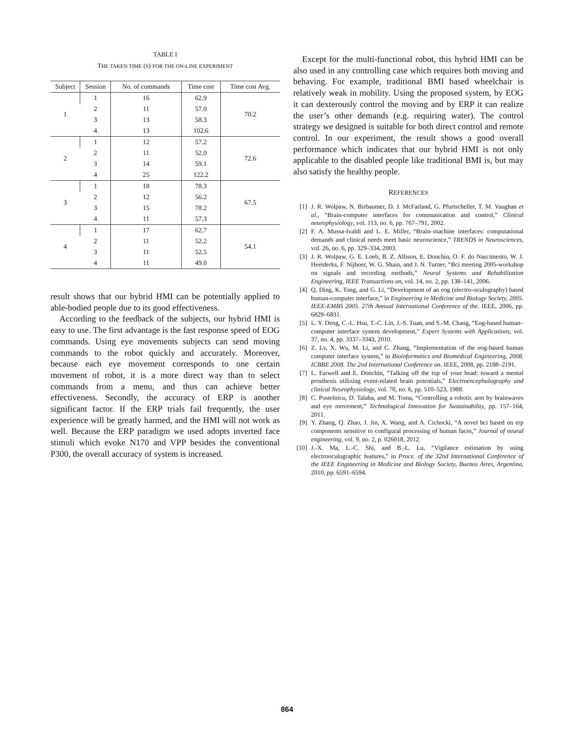TABLE I
THE TAKEN TIME (S) FOR THE ON-LINE EXPERIMENT
| Subject | Session | No. of commands | Time cost | Time cost Avg. |
| --- | --- | --- | --- | --- |
| 1 | 1 | 16 | 62.9 | 70.2 |
| | 2 | 11 | 57.0 | |
| | 3 | 13 | 58.3 | |
| | 4 | 13 | 102.6 | |
| 2 | 1 | 12 | 57.2 | 72.6 |
| | 2 | 11 | 52.0 | |
| | 3 | 14 | 59.1 | |
| | 4 | 25 | 122.2 | |
| 3 | 1 | 18 | 78.3 | 67.5 |
| | 2 | 12 | 56.2 | |
| | 3 | 15 | 78.2 | |
| | 4 | 11 | 57.3 | |
| 4 | 1 | 17 | 62.7 | 54.1 |
| | 2 | 11 | 52.2 | |
| | 3 | 11 | 52.5 | |
| | 4 | 11 | 49.0 | |
result shows that our hybrid HMI can be potentially applied to able-bodied people due to its good effectiveness.
According to the feedback of the subjects, our hybrid HMI is easy to use. The first advantage is the fast response speed of EOG commands. Using eye movements subjects can send moving commands to the robot quickly and accurately. Moreover, because each eye movement corresponds to one certain movement of robot, it is a more direct way than to select commands from a menu, and thus can achieve better effectiveness. Secondly, the accuracy of ERP is another significant factor. If the ERP trials fail frequently, the user experience will be greatly harmed, and the HMI will not work as well. Because the ERP paradigm we used adopts inverted face stimuli which evoke N170 and VPP besides the conventional P300, the overall accuracy of system is increased.
Except for the multi-functional robot, this hybrid HMI can be also used in any controlling case which requires both moving and behaving. For example, traditional BMI based wheelchair is relatively weak in mobility. Using the proposed system, by EOG it can dexterously control the moving and by ERP it can realize the user’s other demands (e.g. requiring water). The control strategy we designed is suitable for both direct control and remote control. In our experiment, the result shows a good overall performance which indicates that our hybrid HMI is not only applicable to the disabled people like traditional BMI is, but may also satisfy the healthy people.
REFERENCES
[1] J. R. Wolpaw, N. Birbaumer, D. J. McFarland, G. Pfurtscheller, T. M. Vaughan et al., “Brain-computer interfaces for communication and control,” Clinical neurophysiology, vol. 113, no. 6, pp. 767–791, 2002.
[2] F. A. Mussa-Ivaldi and L. E. Miller, “Brain–machine interfaces: computational demands and clinical needs meet basic neuroscience,” TRENDS in Neurosciences, vol. 26, no. 6, pp. 329–334, 2003.
[3] J. R. Wolpaw, G. E. Loeb, B. Z. Allison, E. Donchin, O. F. do Nascimento, W. J. Heetderks, F. Nijboer, W. G. Shain, and J. N. Turner, “Bci meeting 2005-workshop on signals and recording methods,” Neural Systems and Rehabilitation Engineering, IEEE Transactions on, vol. 14, no. 2, pp. 138–141, 2006.
[4] Q. Ding, K. Tong, and G. Li, “Development of an eog (electro-oculography) based human-computer interface,” in Engineering in Medicine and Biology Society, 2005. IEEE-EMBS 2005. 27th Annual International Conference of the. IEEE, 2006, pp. 6829–6831.
[5] L. Y. Deng, C.-L. Hsu, T.-C. Lin, J.-S. Tuan, and S.-M. Chang, “Eog-based human–computer interface system development,” Expert Systems with Applications, vol. 37, no. 4, pp. 3337–3343, 2010.
[6] Z. Lv, X. Wu, M. Li, and C. Zhang, “Implementation of the eog-based human computer interface system,” in Bioinformatics and Biomedical Engineering, 2008. ICBBE 2008. The 2nd International Conference on. IEEE, 2008, pp. 2188–2191.
[7] L. Farwell and E. Donchin, “Talking off the top of your head: toward a mental prosthesis utilizing event-related brain potentials,” Electroencephalography and clinical Neurophysiology, vol. 70, no. 6, pp. 510–523, 1988.
[8] C. Postelnicu, D. Talaba, and M. Toma, “Controlling a robotic arm by brainwaves and eye movement,” Technological Innovation for Sustainability, pp. 157–164, 2011.
[9] Y. Zhang, Q. Zhao, J. Jin, X. Wang, and A. Cichocki, “A novel bci based on erp components sensitive to configural processing of human faces,” Journal of neural engineering, vol. 9, no. 2, p. 026018, 2012.
[10] J.-X. Ma, L.-C. Shi, and B.-L. Lu, “Vigilance estimation by using electrooculographic features,” in Proce. of the 32nd International Conference of the IEEE Engineering in Medicine and Biology Society, Buenos Aires, Argentina, 2010, pp. 6591–6594.
864